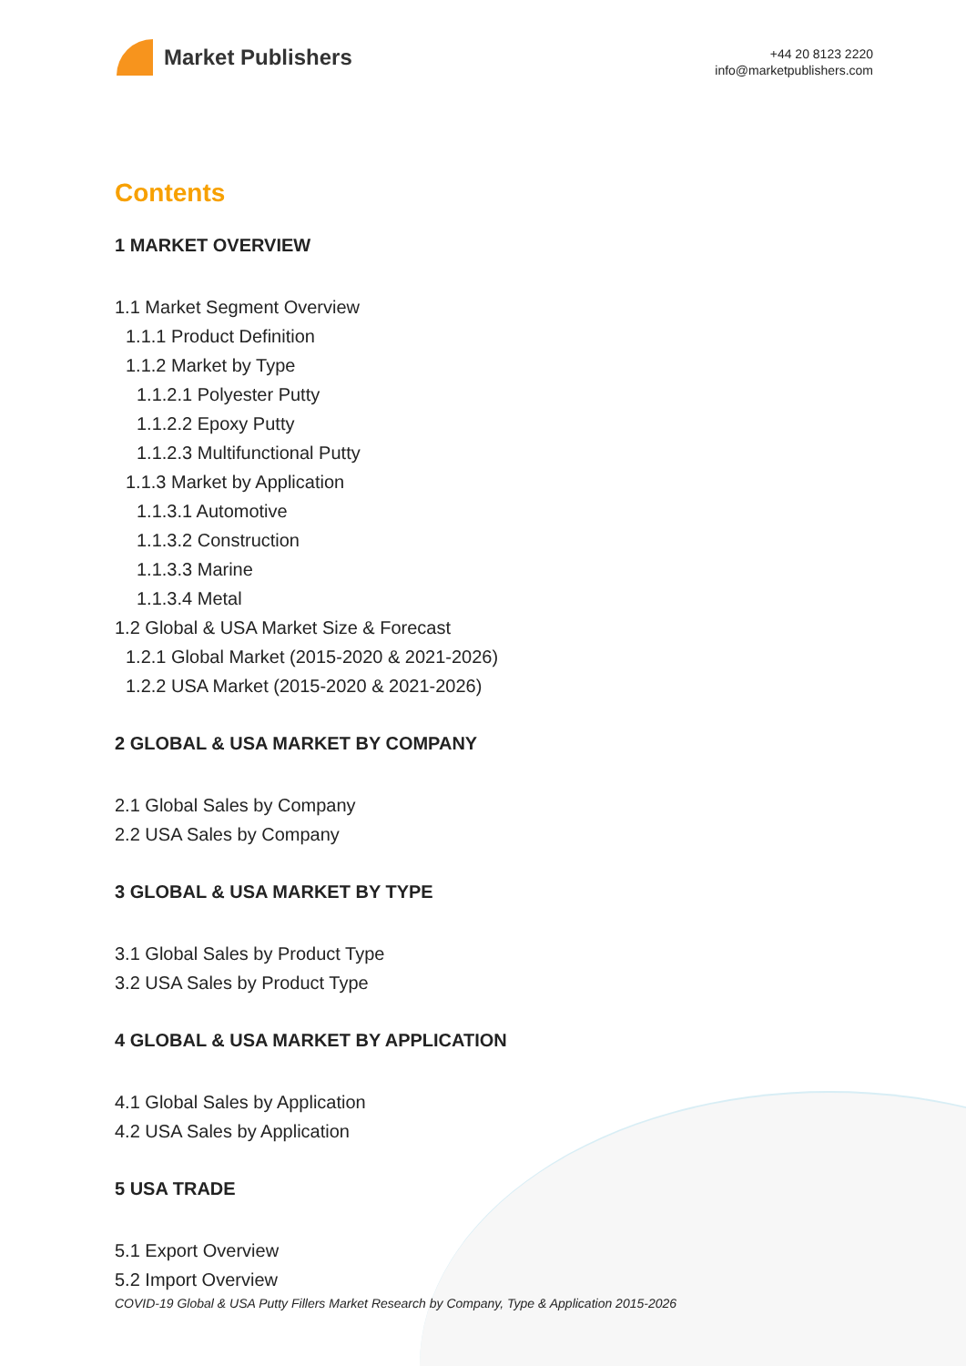Market Publishers
+44 20 8123 2220
info@marketpublishers.com
Contents
1 MARKET OVERVIEW
1.1 Market Segment Overview
1.1.1 Product Definition
1.1.2 Market by Type
1.1.2.1 Polyester Putty
1.1.2.2 Epoxy Putty
1.1.2.3 Multifunctional Putty
1.1.3 Market by Application
1.1.3.1 Automotive
1.1.3.2 Construction
1.1.3.3 Marine
1.1.3.4 Metal
1.2 Global & USA Market Size & Forecast
1.2.1 Global Market (2015-2020 & 2021-2026)
1.2.2 USA Market (2015-2020 & 2021-2026)
2 GLOBAL & USA MARKET BY COMPANY
2.1 Global Sales by Company
2.2 USA Sales by Company
3 GLOBAL & USA MARKET BY TYPE
3.1 Global Sales by Product Type
3.2 USA Sales by Product Type
4 GLOBAL & USA MARKET BY APPLICATION
4.1 Global Sales by Application
4.2 USA Sales by Application
5 USA TRADE
5.1 Export Overview
5.2 Import Overview
COVID-19 Global & USA Putty Fillers Market Research by Company, Type & Application 2015-2026